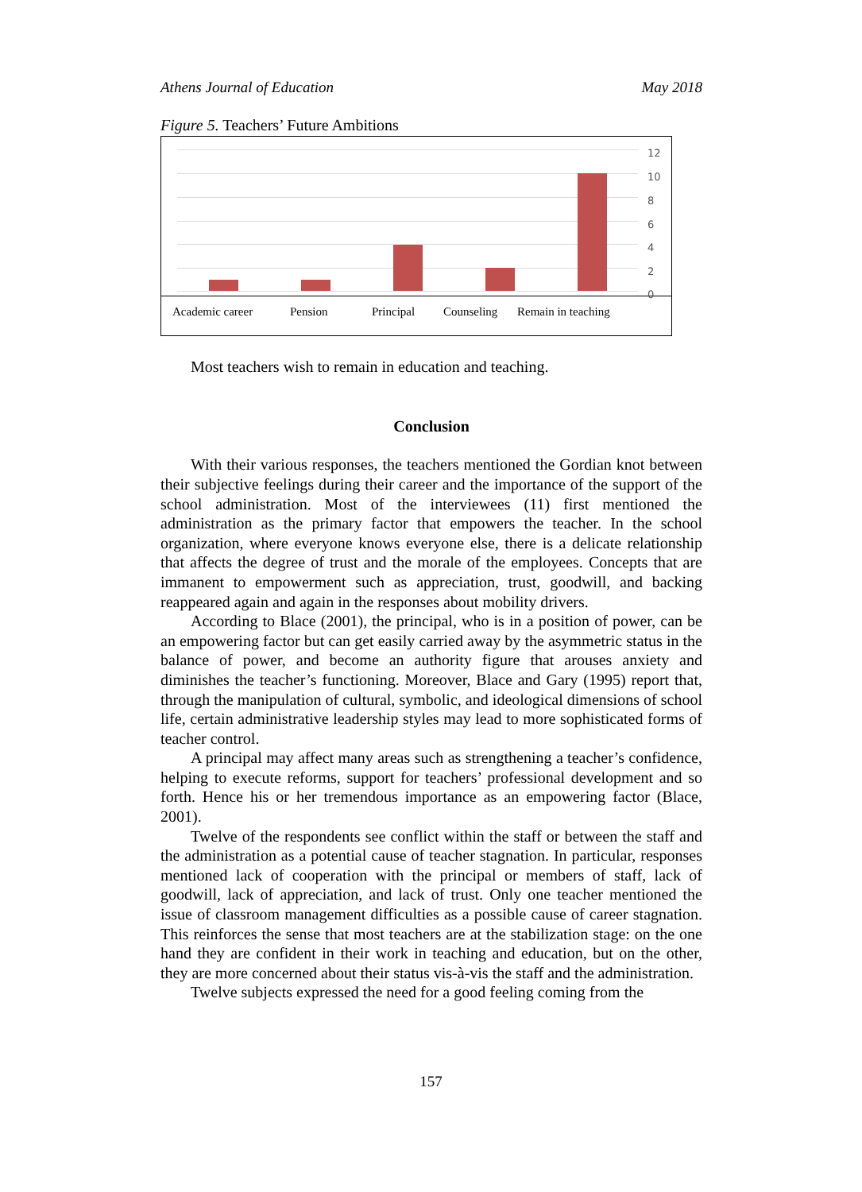Athens Journal of Education May 2018
Figure 5. Teachers’ Future Ambitions
12
10
8
6
4
2
0
Academic career Pension Principal Counseling Remain in teaching
Most teachers wish to remain in education and teaching.
Conclusion
With their various responses, the teachers mentioned the Gordian knot between their subjective feelings during their career and the importance of the support of the school administration. Most of the interviewees (11) first mentioned the administration as the primary factor that empowers the teacher. In the school organization, where everyone knows everyone else, there is a delicate relationship that affects the degree of trust and the morale of the employees. Concepts that are immanent to empowerment such as appreciation, trust, goodwill, and backing reappeared again and again in the responses about mobility drivers.
According to Blace (2001), the principal, who is in a position of power, can be an empowering factor but can get easily carried away by the asymmetric status in the balance of power, and become an authority figure that arouses anxiety and diminishes the teacher’s functioning. Moreover, Blace and Gary (1995) report that, through the manipulation of cultural, symbolic, and ideological dimensions of school life, certain administrative leadership styles may lead to more sophisticated forms of teacher control.
A principal may affect many areas such as strengthening a teacher’s confidence, helping to execute reforms, support for teachers’ professional development and so forth. Hence his or her tremendous importance as an empowering factor (Blace, 2001).
Twelve of the respondents see conflict within the staff or between the staff and the administration as a potential cause of teacher stagnation. In particular, responses mentioned lack of cooperation with the principal or members of staff, lack of goodwill, lack of appreciation, and lack of trust. Only one teacher mentioned the issue of classroom management difficulties as a possible cause of career stagnation. This reinforces the sense that most teachers are at the stabilization stage: on the one hand they are confident in their work in teaching and education, but on the other, they are more concerned about their status vis-à-vis the staff and the administration.
Twelve subjects expressed the need for a good feeling coming from the
157